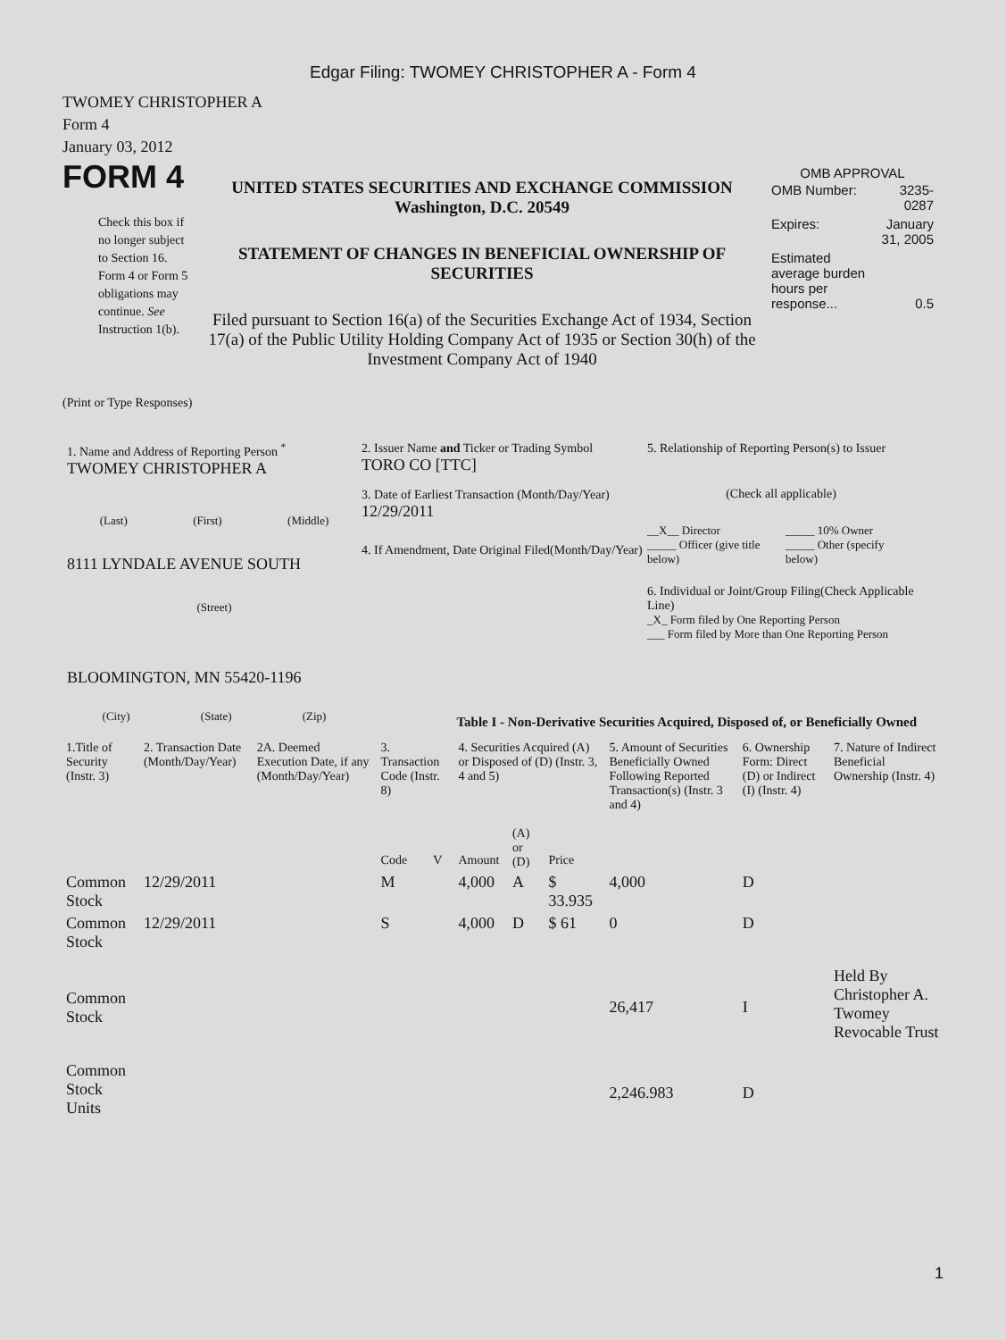Edgar Filing: TWOMEY CHRISTOPHER A - Form 4
TWOMEY CHRISTOPHER A
Form 4
January 03, 2012
FORM 4
Check this box if no longer subject to Section 16. Form 4 or Form 5 obligations may continue. See Instruction 1(b).
UNITED STATES SECURITIES AND EXCHANGE COMMISSION
Washington, D.C. 20549
STATEMENT OF CHANGES IN BENEFICIAL OWNERSHIP OF SECURITIES
Filed pursuant to Section 16(a) of the Securities Exchange Act of 1934, Section 17(a) of the Public Utility Holding Company Act of 1935 or Section 30(h) of the Investment Company Act of 1940
OMB APPROVAL
| OMB Number: | 3235-0287 |
| Expires: | January 31, 2005 |
| Estimated average burden hours per response... | 0.5 |
(Print or Type Responses)
1. Name and Address of Reporting Person <sup>*</sup>
TWOMEY CHRISTOPHER A
(Last) (First) (Middle)
8111 LYNDALE AVENUE SOUTH
(Street)
BLOOMINGTON, MN 55420-1196
(City) (State) (Zip)
2. Issuer Name and Ticker or Trading Symbol
TORO CO [TTC]
3. Date of Earliest Transaction (Month/Day/Year)
12/29/2011
4. If Amendment, Date Original Filed(Month/Day/Year)
5. Relationship of Reporting Person(s) to Issuer
(Check all applicable)
__X__ Director
_____ Officer (give title below)
_____ 10% Owner
_____ Other (specify below)
6. Individual or Joint/Group Filing(Check Applicable Line)
_X_ Form filed by One Reporting Person
___ Form filed by More than One Reporting Person
Table I - Non-Derivative Securities Acquired, Disposed of, or Beneficially Owned
| 1.Title of Security (Instr. 3) | 2. Transaction Date (Month/Day/Year) | 2A. Deemed Execution Date, if any (Month/Day/Year) | 3. Transaction Code (Instr. 8) | | 4. Securities Acquired (A) or Disposed of (D) (Instr. 3, 4 and 5) | | | 5. Amount of Securities Beneficially Owned Following Reported Transaction(s) (Instr. 3 and 4) | 6. Ownership Form: Direct (D) or Indirect (I) (Instr. 4) | 7. Nature of Indirect Beneficial Ownership (Instr. 4) |
| --- | --- | --- | --- | --- | --- | --- | --- | --- | --- | --- |
| | | | Code | V | Amount | (A) or (D) | Price | | | |
| Common Stock | 12/29/2011 | | M | | 4,000 | A | $ 33.935 | 4,000 | D | |
| Common Stock | 12/29/2011 | | S | | 4,000 | D | $ 61 | 0 | D | |
| Common Stock | | | | | | | | 26,417 | I | Held By Christopher A. Twomey Revocable Trust |
| Common Stock Units | | | | | | | | 2,246.983 | D | |
1